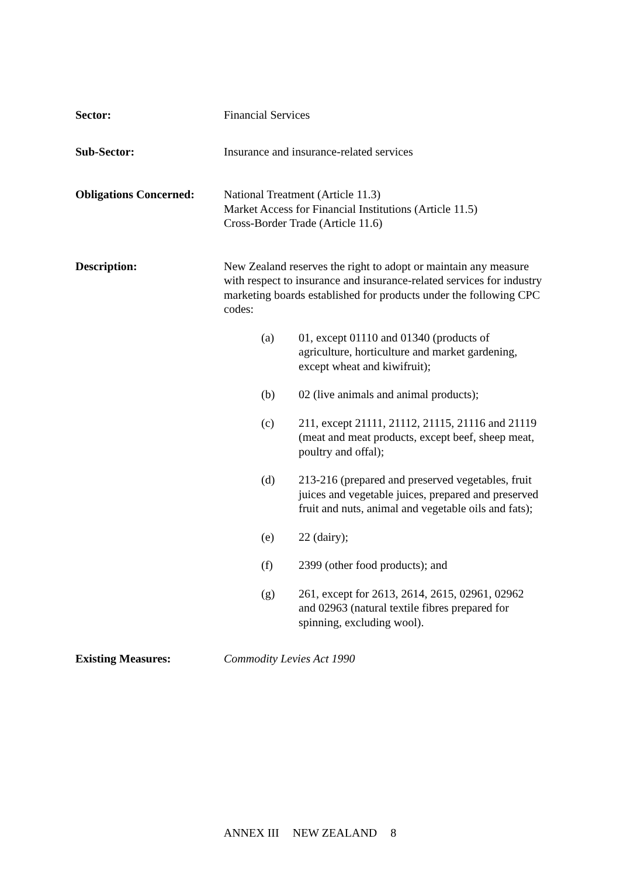Sector: Financial Services
Sub-Sector: Insurance and insurance-related services
Obligations Concerned:
National Treatment (Article 11.3)
Market Access for Financial Institutions (Article 11.5)
Cross-Border Trade (Article 11.6)
Description: New Zealand reserves the right to adopt or maintain any measure with respect to insurance and insurance-related services for industry marketing boards established for products under the following CPC codes:
(a) 01, except 01110 and 01340 (products of agriculture, horticulture and market gardening, except wheat and kiwifruit);
(b) 02 (live animals and animal products);
(c) 211, except 21111, 21112, 21115, 21116 and 21119 (meat and meat products, except beef, sheep meat, poultry and offal);
(d) 213-216 (prepared and preserved vegetables, fruit juices and vegetable juices, prepared and preserved fruit and nuts, animal and vegetable oils and fats);
(e) 22 (dairy);
(f) 2399 (other food products); and
(g) 261, except for 2613, 2614, 2615, 02961, 02962 and 02963 (natural textile fibres prepared for spinning, excluding wool).
Existing Measures: Commodity Levies Act 1990
ANNEX III NEW ZEALAND 8